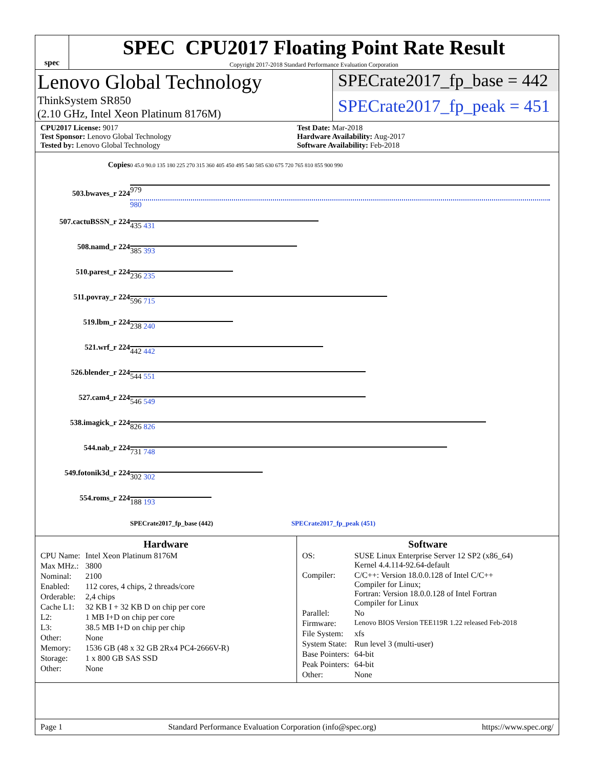spec
SPEC CPU2017 Floating Point Rate Result
Copyright 2017-2018 Standard Performance Evaluation Corporation
Lenovo Global Technology
ThinkSystem SR850
(2.10 GHz, Intel Xeon Platinum 8176M)
SPECrate2017_fp_base = 442
SPECrate2017_fp_peak = 451
CPU2017 License: 9017
Test Sponsor: Lenovo Global Technology
Tested by: Lenovo Global Technology
Test Date: Mar-2018
Hardware Availability: Aug-2017
Software Availability: Feb-2018
| Copies | 0 45.0 90.0 135 180 225 270 315 360 405 450 495 540 585 630 675 720 765 810 855 900 990 |
| 503.bwaves_r 224 | 979 980 |
| 507.cactuBSSN_r 224 | 435 431 |
| 508.namd_r 224 | 385 393 |
| 510.parest_r 224 | 236 235 |
| 511.povray_r 224 | 596 715 |
| 519.lbm_r 224 | 238 240 |
| 521.wrf_r 224 | 442 442 |
| 526.blender_r 224 | 544 551 |
| 527.cam4_r 224 | 546 549 |
| 538.imagick_r 224 | 826 826 |
| 544.nab_r 224 | 731 748 |
| 549.fotonik3d_r 224 | 302 302 |
| 554.roms_r 224 | 188 193 |
| | SPECrate2017_fp_base (442) SPECrate2017_fp_peak (451) |
Hardware
| CPU Name: | Intel Xeon Platinum 8176M |
| Max MHz.: | 3800 |
| Nominal: | 2100 |
| Enabled: | 112 cores, 4 chips, 2 threads/core |
| Orderable: | 2,4 chips |
| Cache L1: | 32 KB I + 32 KB D on chip per core |
| L2: | 1 MB I+D on chip per core |
| L3: | 38.5 MB I+D on chip per chip |
| Other: | None |
| Memory: | 1536 GB (48 x 32 GB 2Rx4 PC4-2666V-R) |
| Storage: | 1 x 800 GB SAS SSD |
| Other: | None |
Software
| OS: | SUSE Linux Enterprise Server 12 SP2 (x86_64) Kernel 4.4.114-92.64-default |
| Compiler: | C/C++: Version 18.0.0.128 of Intel C/C++ Compiler for Linux; Fortran: Version 18.0.0.128 of Intel Fortran Compiler for Linux |
| Parallel: | No |
| Firmware: | Lenovo BIOS Version TEE119R 1.22 released Feb-2018 |
| File System: | xfs |
| System State: | Run level 3 (multi-user) |
| Base Pointers: | 64-bit |
| Peak Pointers: | 64-bit |
| Other: | None |
Page 1 Standard Performance Evaluation Corporation (info@spec.org) https://www.spec.org/